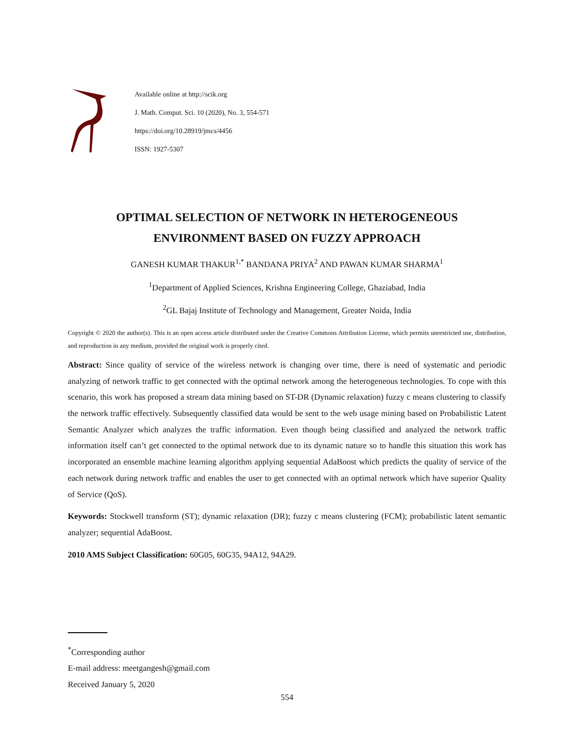Available online at http://scik.org
J. Math. Comput. Sci. 10 (2020), No. 3, 554-571
https://doi.org/10.28919/jmcs/4456
ISSN: 1927-5307
OPTIMAL SELECTION OF NETWORK IN HETEROGENEOUS
ENVIRONMENT BASED ON FUZZY APPROACH
GANESH KUMAR THAKUR<sup>1,*</sup> BANDANA PRIYA<sup>2</sup> AND PAWAN KUMAR SHARMA<sup>1</sup>
<sup>1</sup> Department of Applied Sciences, Krishna Engineering College, Ghaziabad, India
<sup>2</sup> GL Bajaj Institute of Technology and Management, Greater Noida, India
Copyright © 2020 the author(s). This is an open access article distributed under the Creative Commons Attribution License, which permits unrestricted use, distribution, and reproduction in any medium, provided the original work is properly cited.
Abstract: Since quality of service of the wireless network is changing over time, there is need of systematic and periodic analyzing of network traffic to get connected with the optimal network among the heterogeneous technologies. To cope with this scenario, this work has proposed a stream data mining based on ST-DR (Dynamic relaxation) fuzzy c means clustering to classify the network traffic effectively. Subsequently classified data would be sent to the web usage mining based on Probabilistic Latent Semantic Analyzer which analyzes the traffic information. Even though being classified and analyzed the network traffic information itself can’t get connected to the optimal network due to its dynamic nature so to handle this situation this work has incorporated an ensemble machine learning algorithm applying sequential AdaBoost which predicts the quality of service of the each network during network traffic and enables the user to get connected with an optimal network which have superior Quality of Service (QoS).
Keywords: Stockwell transform (ST); dynamic relaxation (DR); fuzzy c means clustering (FCM); probabilistic latent semantic analyzer; sequential AdaBoost.
2010 AMS Subject Classification: 60G05, 60G35, 94A12, 94A29.
<sup>*</sup> Corresponding author
E-mail address: meetgangesh@gmail.com
Received January 5, 2020
554